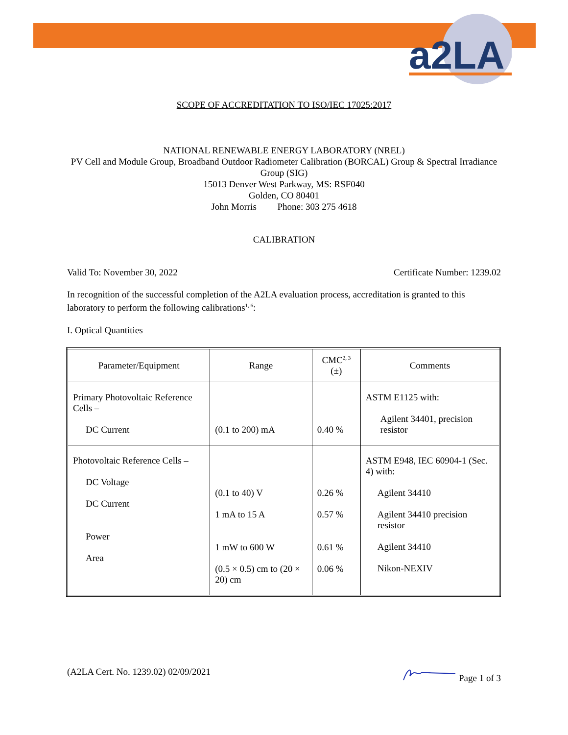a2LA
SCOPE OF ACCREDITATION TO ISO/IEC 17025:2017
NATIONAL RENEWABLE ENERGY LABORATORY (NREL)
PV Cell and Module Group, Broadband Outdoor Radiometer Calibration (BORCAL) Group & Spectral Irradiance Group (SIG)
15013 Denver West Parkway, MS: RSF040
Golden, CO 80401
John Morris Phone: 303 275 4618
CALIBRATION
Valid To: November 30, 2022 Certificate Number: 1239.02
In recognition of the successful completion of the A2LA evaluation process, accreditation is granted to this laboratory to perform the following calibrations<sup>1, 6</sup>:
I. Optical Quantities
| Parameter/Equipment | Range | CMC<sup>2, 3</sup> (±) | Comments |
| Primary Photovoltaic Reference Cells – DC Current | (0.1 to 200) mA | 0.40 % | ASTM E1125 with: Agilent 34401, precision resistor |
| Photovoltaic Reference Cells – DC Voltage DC Current Power Area | (0.1 to 40) V 1 mA to 15 A 1 mW to 600 W (0.5 × 0.5) cm to (20 × 20) cm | 0.26 % 0.57 % 0.61 % 0.06 % | ASTM E948, IEC 60904-1 (Sec. 4) with: Agilent 34410 Agilent 34410 precision resistor Agilent 34410 Nikon-NEXIV |
(A2LA Cert. No. 1239.02) 02/09/2021 Page 1 of 3